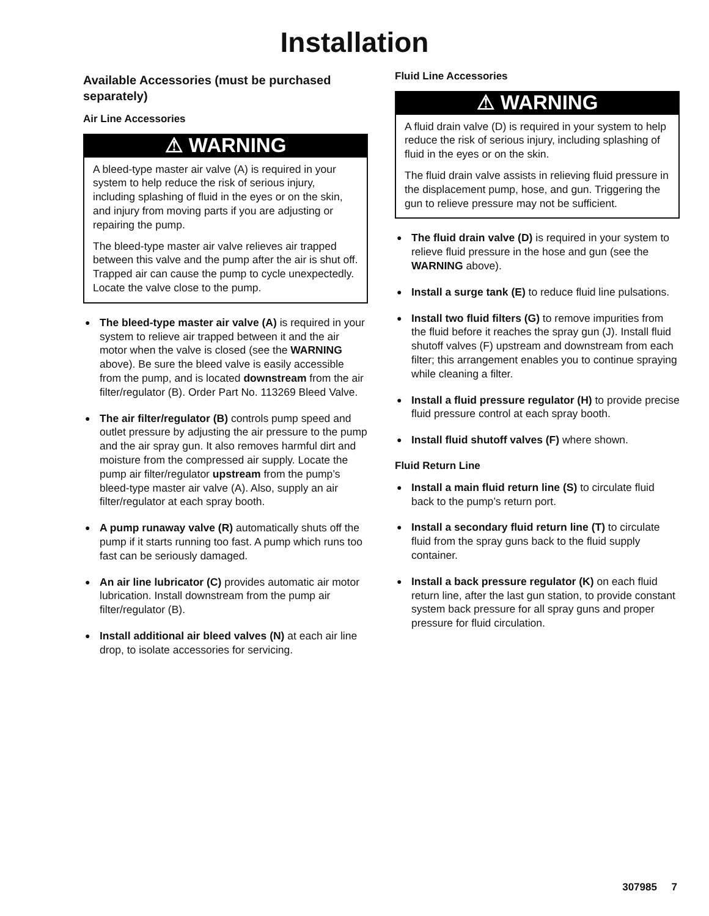Installation
Available Accessories (must be purchased separately)
Air Line Accessories
⚠ WARNING
A bleed-type master air valve (A) is required in your system to help reduce the risk of serious injury, including splashing of fluid in the eyes or on the skin, and injury from moving parts if you are adjusting or repairing the pump.
The bleed-type master air valve relieves air trapped between this valve and the pump after the air is shut off. Trapped air can cause the pump to cycle unexpectedly. Locate the valve close to the pump.
● The bleed-type master air valve (A) is required in your system to relieve air trapped between it and the air motor when the valve is closed (see the WARNING above). Be sure the bleed valve is easily accessible from the pump, and is located downstream from the air filter/regulator (B). Order Part No. 113269 Bleed Valve.
● The air filter/regulator (B) controls pump speed and outlet pressure by adjusting the air pressure to the pump and the air spray gun. It also removes harmful dirt and moisture from the compressed air supply. Locate the pump air filter/regulator upstream from the pump’s bleed-type master air valve (A). Also, supply an air filter/regulator at each spray booth.
● A pump runaway valve (R) automatically shuts off the pump if it starts running too fast. A pump which runs too fast can be seriously damaged.
● An air line lubricator (C) provides automatic air motor lubrication. Install downstream from the pump air filter/regulator (B).
● Install additional air bleed valves (N) at each air line drop, to isolate accessories for servicing.
Fluid Line Accessories
⚠ WARNING
A fluid drain valve (D) is required in your system to help reduce the risk of serious injury, including splashing of fluid in the eyes or on the skin.
The fluid drain valve assists in relieving fluid pressure in the displacement pump, hose, and gun. Triggering the gun to relieve pressure may not be sufficient.
● The fluid drain valve (D) is required in your system to relieve fluid pressure in the hose and gun (see the WARNING above).
● Install a surge tank (E) to reduce fluid line pulsations.
● Install two fluid filters (G) to remove impurities from the fluid before it reaches the spray gun (J). Install fluid shutoff valves (F) upstream and downstream from each filter; this arrangement enables you to continue spraying while cleaning a filter.
● Install a fluid pressure regulator (H) to provide precise fluid pressure control at each spray booth.
● Install fluid shutoff valves (F) where shown.
Fluid Return Line
● Install a main fluid return line (S) to circulate fluid back to the pump’s return port.
● Install a secondary fluid return line (T) to circulate fluid from the spray guns back to the fluid supply container.
● Install a back pressure regulator (K) on each fluid return line, after the last gun station, to provide constant system back pressure for all spray guns and proper pressure for fluid circulation.
307985 7